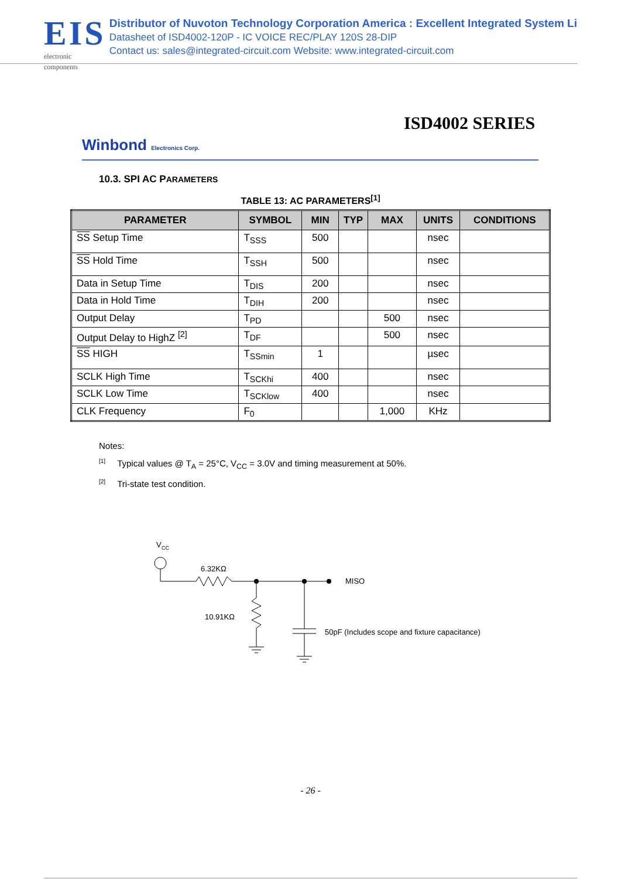EIS
electronic components
Distributor of Nuvoton Technology Corporation America : Excellent Integrated System Li
Datasheet of ISD4002-120P - IC VOICE REC/PLAY 120S 28-DIP
Contact us: sales@integrated-circuit.com Website: www.integrated-circuit.com
ISD4002 SERIES
Winbond Electronics Corp.
10.3. SPI AC PARAMETERS
TABLE 13: AC PARAMETERS<sup>[1]</sup>
| PARAMETER | SYMBOL | MIN | TYP | MAX | UNITS | CONDITIONS |
| --- | --- | --- | --- | --- | --- | --- |
| SS Setup Time | T<sub>SSS</sub> | 500 | | | nsec | |
| SS Hold Time | T<sub>SSH</sub> | 500 | | | nsec | |
| Data in Setup Time | T<sub>DIS</sub> | 200 | | | nsec | |
| Data in Hold Time | T<sub>DIH</sub> | 200 | | | nsec | |
| Output Delay | T<sub>PD</sub> | | | 500 | nsec | |
| Output Delay to HighZ <sup>[2]</sup> | T<sub>DF</sub> | | | 500 | nsec | |
| SS HIGH | T<sub>SSmin</sub> | 1 | | | µsec | |
| SCLK High Time | T<sub>SCKhi</sub> | 400 | | | nsec | |
| SCLK Low Time | T<sub>SCKlow</sub> | 400 | | | nsec | |
| CLK Frequency | F<sub>0</sub> | | | 1,000 | KHz | |
Notes:
<sup>[1]</sup> Typical values @ T<sub>A</sub> = 25°C, V<sub>CC</sub> = 3.0V and timing measurement at 50%.
<sup>[2]</sup> Tri-state test condition.
V
CC
MISO
6.32KΩ
10.91KΩ
50pF (Includes scope and fixture capacitance)
- 26 -